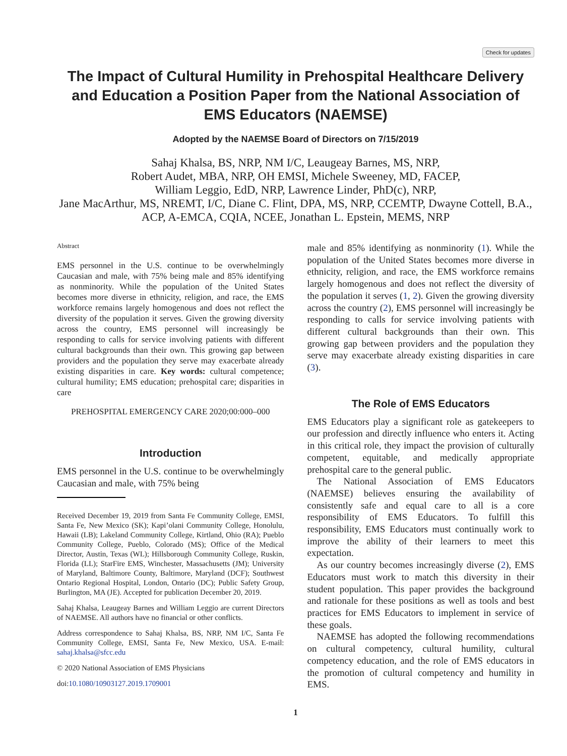Check for updates
The Impact of Cultural Humility in Prehospital Healthcare Delivery and Education a Position Paper from the National Association of EMS Educators (NAEMSE)
Adopted by the NAEMSE Board of Directors on 7/15/2019
Sahaj Khalsa, BS, NRP, NM I/C, Leaugeay Barnes, MS, NRP,
Robert Audet, MBA, NRP, OH EMSI, Michele Sweeney, MD, FACEP,
William Leggio, EdD, NRP, Lawrence Linder, PhD(c), NRP,
Jane MacArthur, MS, NREMT, I/C, Diane C. Flint, DPA, MS, NRP, CCEMTP, Dwayne Cottell, B.A., ACP, A-EMCA, CQIA, NCEE, Jonathan L. Epstein, MEMS, NRP
Abstract
EMS personnel in the U.S. continue to be overwhelmingly Caucasian and male, with 75% being male and 85% identifying as nonminority. While the population of the United States becomes more diverse in ethnicity, religion, and race, the EMS workforce remains largely homogenous and does not reflect the diversity of the population it serves. Given the growing diversity across the country, EMS personnel will increasingly be responding to calls for service involving patients with different cultural backgrounds than their own. This growing gap between providers and the population they serve may exacerbate already existing disparities in care. Key words: cultural competence; cultural humility; EMS education; prehospital care; disparities in care
PREHOSPITAL EMERGENCY CARE 2020;00:000–000
Introduction
EMS personnel in the U.S. continue to be overwhelmingly Caucasian and male, with 75% being
Received December 19, 2019 from Santa Fe Community College, EMSI, Santa Fe, New Mexico (SK); Kapi’olani Community College, Honolulu, Hawaii (LB); Lakeland Community College, Kirtland, Ohio (RA); Pueblo Community College, Pueblo, Colorado (MS); Office of the Medical Director, Austin, Texas (WL); Hillsborough Community College, Ruskin, Florida (LL); StarFire EMS, Winchester, Massachusetts (JM); University of Maryland, Baltimore County, Baltimore, Maryland (DCF); Southwest Ontario Regional Hospital, London, Ontario (DC); Public Safety Group, Burlington, MA (JE). Accepted for publication December 20, 2019.
Sahaj Khalsa, Leaugeay Barnes and William Leggio are current Directors of NAEMSE. All authors have no financial or other conflicts.
Address correspondence to Sahaj Khalsa, BS, NRP, NM I/C, Santa Fe Community College, EMSI, Santa Fe, New Mexico, USA. E-mail: sahaj.khalsa@sfcc.edu
© 2020 National Association of EMS Physicians
doi:10.1080/10903127.2019.1709001
male and 85% identifying as nonminority (1). While the population of the United States becomes more diverse in ethnicity, religion, and race, the EMS workforce remains largely homogenous and does not reflect the diversity of the population it serves (1, 2). Given the growing diversity across the country (2), EMS personnel will increasingly be responding to calls for service involving patients with different cultural backgrounds than their own. This growing gap between providers and the population they serve may exacerbate already existing disparities in care (3).
The Role of EMS Educators
EMS Educators play a significant role as gatekeepers to our profession and directly influence who enters it. Acting in this critical role, they impact the provision of culturally competent, equitable, and medically appropriate prehospital care to the general public.
The National Association of EMS Educators (NAEMSE) believes ensuring the availability of consistently safe and equal care to all is a core responsibility of EMS Educators. To fulfill this responsibility, EMS Educators must continually work to improve the ability of their learners to meet this expectation.
As our country becomes increasingly diverse (2), EMS Educators must work to match this diversity in their student population. This paper provides the background and rationale for these positions as well as tools and best practices for EMS Educators to implement in service of these goals.
NAEMSE has adopted the following recommendations on cultural competency, cultural humility, cultural competency education, and the role of EMS educators in the promotion of cultural competency and humility in EMS.
1